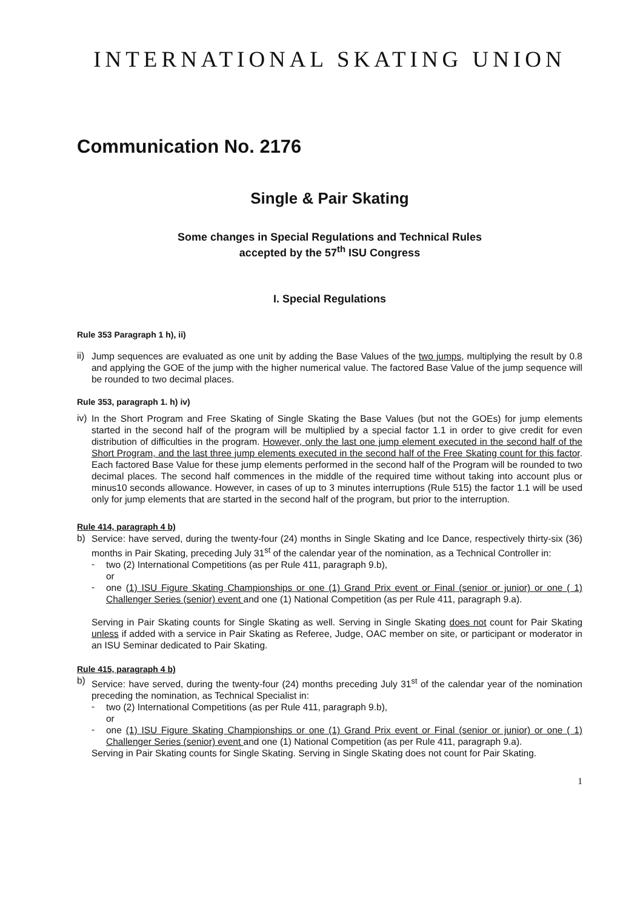INTERNATIONAL SKATING UNION
Communication No. 2176
Single & Pair Skating
Some changes in Special Regulations and Technical Rules
accepted by the 57<sup>th</sup> ISU Congress
I. Special Regulations
Rule 353 Paragraph 1 h), ii)
ii)
Jump sequences are evaluated as one unit by adding the Base Values of the two jumps, multiplying the result by 0.8 and applying the GOE of the jump with the higher numerical value. The factored Base Value of the jump sequence will be rounded to two decimal places.
Rule 353, paragraph 1. h) iv)
iv)
In the Short Program and Free Skating of Single Skating the Base Values (but not the GOEs) for jump elements started in the second half of the program will be multiplied by a special factor 1.1 in order to give credit for even distribution of difficulties in the program. However, only the last one jump element executed in the second half of the Short Program, and the last three jump elements executed in the second half of the Free Skating count for this factor. Each factored Base Value for these jump elements performed in the second half of the Program will be rounded to two decimal places. The second half commences in the middle of the required time without taking into account plus or minus10 seconds allowance. However, in cases of up to 3 minutes interruptions (Rule 515) the factor 1.1 will be used only for jump elements that are started in the second half of the program, but prior to the interruption.
Rule 414, paragraph 4 b)
b)
Service: have served, during the twenty-four (24) months in Single Skating and Ice Dance, respectively thirty-six (36) months in Pair Skating, preceding July 31<sup>st</sup> of the calendar year of the nomination, as a Technical Controller in:
-
two (2) International Competitions (as per Rule 411, paragraph 9.b),
or
-
one (1) ISU Figure Skating Championships or one (1) Grand Prix event or Final (senior or junior) or one ( 1) Challenger Series (senior) event and one (1) National Competition (as per Rule 411, paragraph 9.a).
Serving in Pair Skating counts for Single Skating as well. Serving in Single Skating does not count for Pair Skating unless if added with a service in Pair Skating as Referee, Judge, OAC member on site, or participant or moderator in an ISU Seminar dedicated to Pair Skating.
Rule 415, paragraph 4 b)
b)
Service: have served, during the twenty-four (24) months preceding July 31<sup>st</sup> of the calendar year of the nomination preceding the nomination, as Technical Specialist in:
-
two (2) International Competitions (as per Rule 411, paragraph 9.b),
or
-
one (1) ISU Figure Skating Championships or one (1) Grand Prix event or Final (senior or junior) or one ( 1) Challenger Series (senior) event and one (1) National Competition (as per Rule 411, paragraph 9.a).
Serving in Pair Skating counts for Single Skating. Serving in Single Skating does not count for Pair Skating.
1